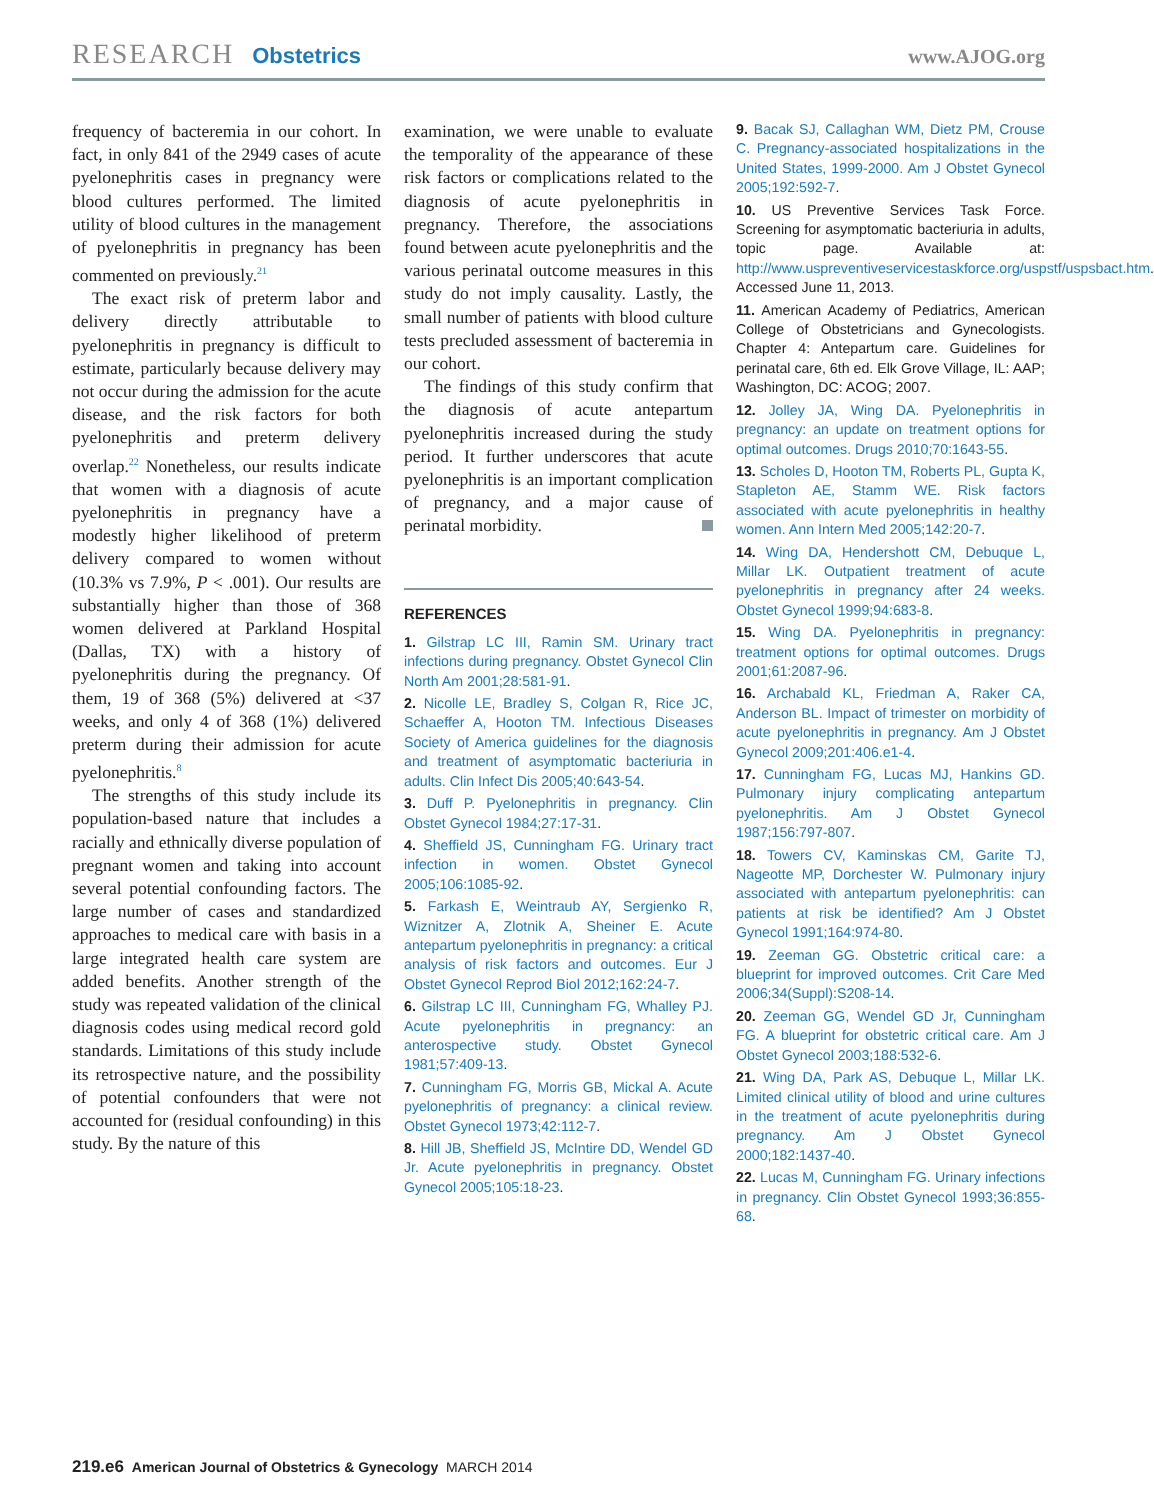RESEARCH Obstetrics www.AJOG.org
frequency of bacteremia in our cohort. In fact, in only 841 of the 2949 cases of acute pyelonephritis cases in pregnancy were blood cultures performed. The limited utility of blood cultures in the management of pyelonephritis in pregnancy has been commented on previously.<sup>21</sup>
The exact risk of preterm labor and delivery directly attributable to pyelonephritis in pregnancy is difficult to estimate, particularly because delivery may not occur during the admission for the acute disease, and the risk factors for both pyelonephritis and preterm delivery overlap.<sup>22</sup> Nonetheless, our results indicate that women with a diagnosis of acute pyelonephritis in pregnancy have a modestly higher likelihood of preterm delivery compared to women without (10.3% vs 7.9%, P < .001). Our results are substantially higher than those of 368 women delivered at Parkland Hospital (Dallas, TX) with a history of pyelonephritis during the pregnancy. Of them, 19 of 368 (5%) delivered at <37 weeks, and only 4 of 368 (1%) delivered preterm during their admission for acute pyelonephritis.<sup>8</sup>
The strengths of this study include its population-based nature that includes a racially and ethnically diverse population of pregnant women and taking into account several potential confounding factors. The large number of cases and standardized approaches to medical care with basis in a large integrated health care system are added benefits. Another strength of the study was repeated validation of the clinical diagnosis codes using medical record gold standards. Limitations of this study include its retrospective nature, and the possibility of potential confounders that were not accounted for (residual confounding) in this study. By the nature of this
examination, we were unable to evaluate the temporality of the appearance of these risk factors or complications related to the diagnosis of acute pyelonephritis in pregnancy. Therefore, the associations found between acute pyelonephritis and the various perinatal outcome measures in this study do not imply causality. Lastly, the small number of patients with blood culture tests precluded assessment of bacteremia in our cohort.
The findings of this study confirm that the diagnosis of acute antepartum pyelonephritis increased during the study period. It further underscores that acute pyelonephritis is an important complication of pregnancy, and a major cause of perinatal morbidity.
REFERENCES
1. Gilstrap LC III, Ramin SM. Urinary tract infections during pregnancy. Obstet Gynecol Clin North Am 2001;28:581-91.
2. Nicolle LE, Bradley S, Colgan R, Rice JC, Schaeffer A, Hooton TM. Infectious Diseases Society of America guidelines for the diagnosis and treatment of asymptomatic bacteriuria in adults. Clin Infect Dis 2005;40:643-54.
3. Duff P. Pyelonephritis in pregnancy. Clin Obstet Gynecol 1984;27:17-31.
4. Sheffield JS, Cunningham FG. Urinary tract infection in women. Obstet Gynecol 2005;106:1085-92.
5. Farkash E, Weintraub AY, Sergienko R, Wiznitzer A, Zlotnik A, Sheiner E. Acute antepartum pyelonephritis in pregnancy: a critical analysis of risk factors and outcomes. Eur J Obstet Gynecol Reprod Biol 2012;162:24-7.
6. Gilstrap LC III, Cunningham FG, Whalley PJ. Acute pyelonephritis in pregnancy: an anterospective study. Obstet Gynecol 1981;57:409-13.
7. Cunningham FG, Morris GB, Mickal A. Acute pyelonephritis of pregnancy: a clinical review. Obstet Gynecol 1973;42:112-7.
8. Hill JB, Sheffield JS, McIntire DD, Wendel GD Jr. Acute pyelonephritis in pregnancy. Obstet Gynecol 2005;105:18-23.
9. Bacak SJ, Callaghan WM, Dietz PM, Crouse C. Pregnancy-associated hospitalizations in the United States, 1999-2000. Am J Obstet Gynecol 2005;192:592-7.
10. US Preventive Services Task Force. Screening for asymptomatic bacteriuria in adults, topic page. Available at: http://www.uspreventiveservicestaskforce.org/uspstf/uspsbact.htm. Accessed June 11, 2013.
11. American Academy of Pediatrics, American College of Obstetricians and Gynecologists. Chapter 4: Antepartum care. Guidelines for perinatal care, 6th ed. Elk Grove Village, IL: AAP; Washington, DC: ACOG; 2007.
12. Jolley JA, Wing DA. Pyelonephritis in pregnancy: an update on treatment options for optimal outcomes. Drugs 2010;70:1643-55.
13. Scholes D, Hooton TM, Roberts PL, Gupta K, Stapleton AE, Stamm WE. Risk factors associated with acute pyelonephritis in healthy women. Ann Intern Med 2005;142:20-7.
14. Wing DA, Hendershott CM, Debuque L, Millar LK. Outpatient treatment of acute pyelonephritis in pregnancy after 24 weeks. Obstet Gynecol 1999;94:683-8.
15. Wing DA. Pyelonephritis in pregnancy: treatment options for optimal outcomes. Drugs 2001;61:2087-96.
16. Archabald KL, Friedman A, Raker CA, Anderson BL. Impact of trimester on morbidity of acute pyelonephritis in pregnancy. Am J Obstet Gynecol 2009;201:406.e1-4.
17. Cunningham FG, Lucas MJ, Hankins GD. Pulmonary injury complicating antepartum pyelonephritis. Am J Obstet Gynecol 1987;156:797-807.
18. Towers CV, Kaminskas CM, Garite TJ, Nageotte MP, Dorchester W. Pulmonary injury associated with antepartum pyelonephritis: can patients at risk be identified? Am J Obstet Gynecol 1991;164:974-80.
19. Zeeman GG. Obstetric critical care: a blueprint for improved outcomes. Crit Care Med 2006;34(Suppl):S208-14.
20. Zeeman GG, Wendel GD Jr, Cunningham FG. A blueprint for obstetric critical care. Am J Obstet Gynecol 2003;188:532-6.
21. Wing DA, Park AS, Debuque L, Millar LK. Limited clinical utility of blood and urine cultures in the treatment of acute pyelonephritis during pregnancy. Am J Obstet Gynecol 2000;182:1437-40.
22. Lucas M, Cunningham FG. Urinary infections in pregnancy. Clin Obstet Gynecol 1993;36:855-68.
219.e6 American Journal of Obstetrics & Gynecology MARCH 2014